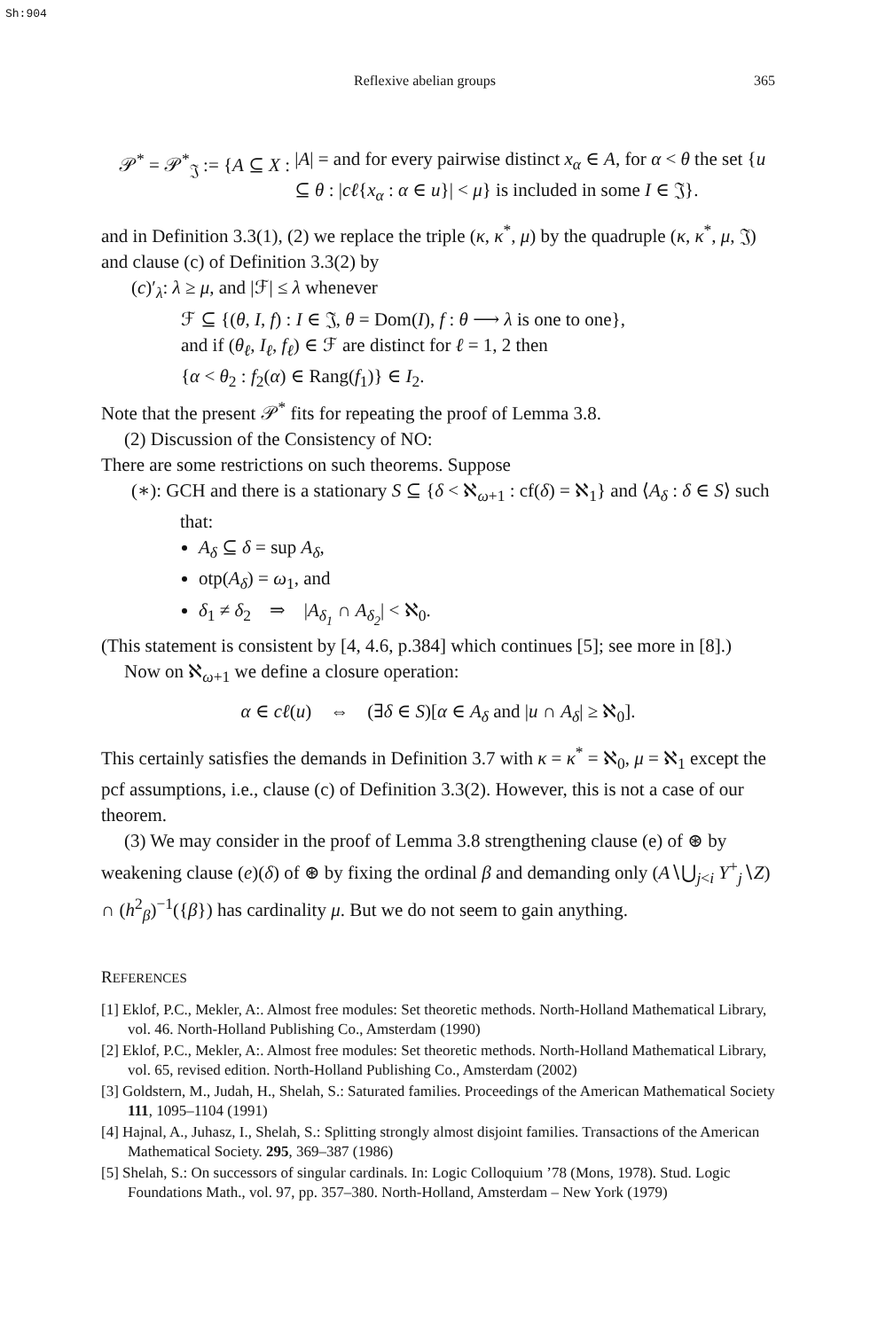Sh:904
Reflexive abelian groups 365
𝒫<sup>*</sup> = 𝒫<sup>*</sup><sub>𝔍</sub> := {A ⊆ X : |A| = and for every pairwise distinct x<sub>α</sub> ∈ A, for α < θ the set {u ⊆ θ : |cℓ{x<sub>α</sub> : α ∈ u}| < μ} is included in some I ∈ 𝔍}.
and in Definition 3.3(1), (2) we replace the triple (κ, κ<sup>*</sup>, μ) by the quadruple (κ, κ<sup>*</sup>, μ, 𝔍) and clause (c) of Definition 3.3(2) by
(c)′<sub>λ</sub>: λ ≥ μ, and |ℱ| ≤ λ whenever
ℱ ⊆ {(θ, I, f) : I ∈ 𝔍, θ = Dom(I), f : θ ⟶ λ is one to one},
and if (θ<sub>ℓ</sub>, I<sub>ℓ</sub>, f<sub>ℓ</sub>) ∈ ℱ are distinct for ℓ = 1, 2 then
{α < θ<sub>2</sub> : f<sub>2</sub>(α) ∈ Rang(f<sub>1</sub>)} ∈ I<sub>2</sub>.
Note that the present 𝒫<sup>*</sup> fits for repeating the proof of Lemma 3.8.
(2) Discussion of the Consistency of NO:
There are some restrictions on such theorems. Suppose
(∗): GCH and there is a stationary S ⊆ {δ < ℵ<sub>ω+1</sub> : cf(δ) = ℵ<sub>1</sub>} and ⟨A<sub>δ</sub> : δ ∈ S⟩ such that:
A<sub>δ</sub> ⊆ δ = sup A<sub>δ</sub>,
otp(A<sub>δ</sub>) = ω<sub>1</sub>, and
δ<sub>1</sub> ≠ δ<sub>2</sub> ⇒ |A<sub>δ<sub>1</sub></sub> ∩ A<sub>δ<sub>2</sub></sub>| < ℵ<sub>0</sub>.
(This statement is consistent by [4, 4.6, p.384] which continues [5]; see more in [8].)
Now on ℵ<sub>ω+1</sub> we define a closure operation:
α ∈ cℓ(u) ⇔ (∃δ ∈ S)[α ∈ A<sub>δ</sub> and |u ∩ A<sub>δ</sub>| ≥ ℵ<sub>0</sub>].
This certainly satisfies the demands in Definition 3.7 with κ = κ<sup>*</sup> = ℵ<sub>0</sub>, μ = ℵ<sub>1</sub> except the pcf assumptions, i.e., clause (c) of Definition 3.3(2). However, this is not a case of our theorem.
(3) We may consider in the proof of Lemma 3.8 strengthening clause (e) of ⊛ by weakening clause (e)(δ) of ⊛ by fixing the ordinal β and demanding only (A∖⋃<sub>j<i</sub> Y<sup>+</sup><sub>j</sub>∖Z) ∩ (h<sup>2</sup><sub>β</sub>)<sup>−1</sup>({β}) has cardinality μ. But we do not seem to gain anything.
REFERENCES
[1] Eklof, P.C., Mekler, A:. Almost free modules: Set theoretic methods. North-Holland Mathematical Library, vol. 46. North-Holland Publishing Co., Amsterdam (1990)
[2] Eklof, P.C., Mekler, A:. Almost free modules: Set theoretic methods. North-Holland Mathematical Library, vol. 65, revised edition. North-Holland Publishing Co., Amsterdam (2002)
[3] Goldstern, M., Judah, H., Shelah, S.: Saturated families. Proceedings of the American Mathematical Society 111, 1095–1104 (1991)
[4] Hajnal, A., Juhasz, I., Shelah, S.: Splitting strongly almost disjoint families. Transactions of the American Mathematical Society. 295, 369–387 (1986)
[5] Shelah, S.: On successors of singular cardinals. In: Logic Colloquium ’78 (Mons, 1978). Stud. Logic Foundations Math., vol. 97, pp. 357–380. North-Holland, Amsterdam – New York (1979)